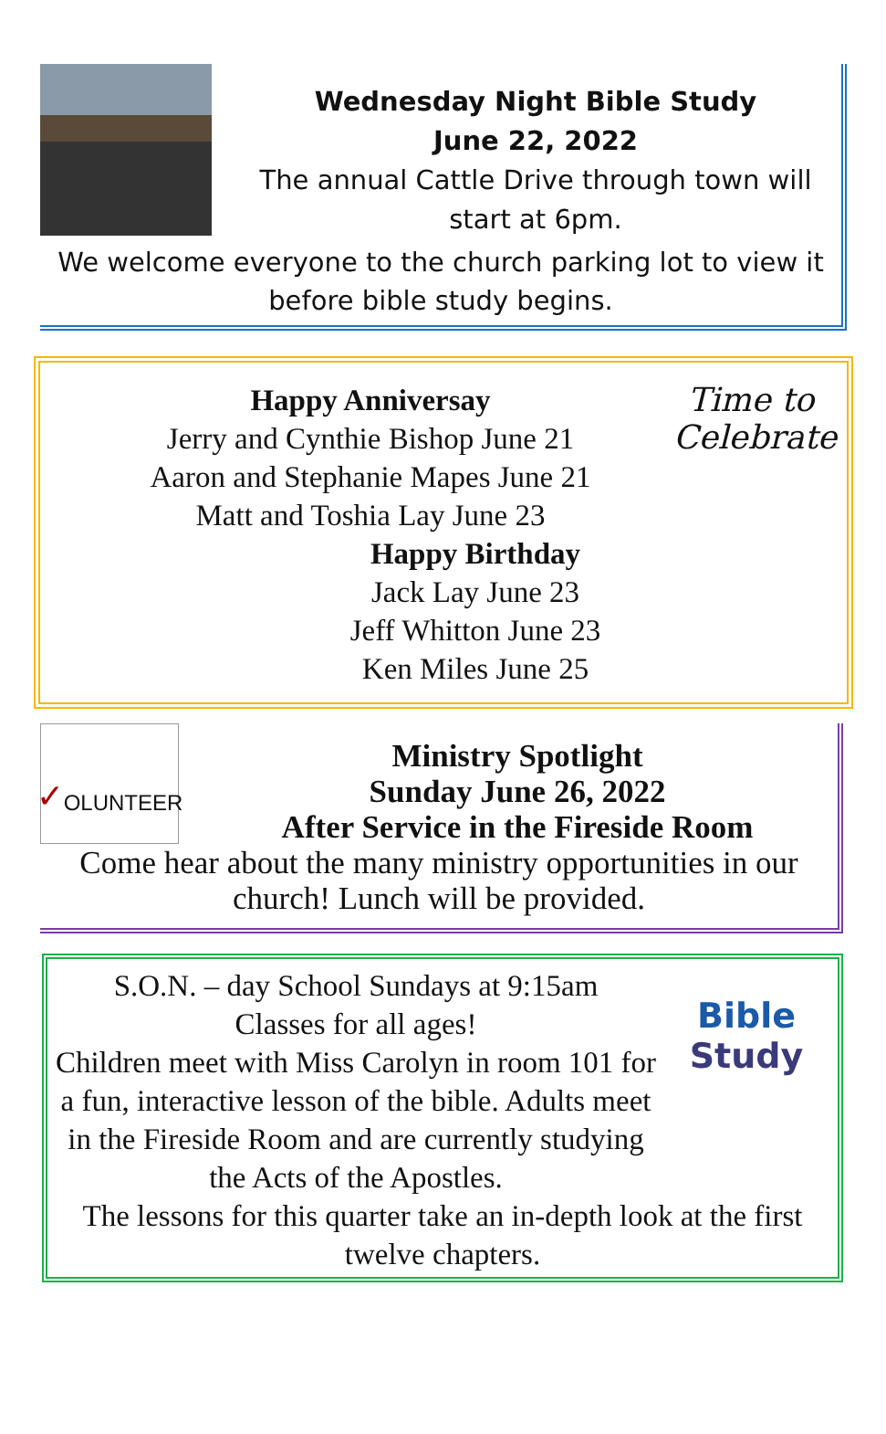Wednesday Night Bible Study
June 22, 2022
The annual Cattle Drive through town will start at 6pm.
We welcome everyone to the church parking lot to view it before bible study begins.
Time to Celebrate
Happy Anniversay
Jerry and Cynthie Bishop June 21
Aaron and Stephanie Mapes June 21
Matt and Toshia Lay June 23
Happy Birthday
Jack Lay June 23
Jeff Whitton June 23
Ken Miles June 25
✓ OLUNTEER
Ministry Spotlight
Sunday June 26, 2022
After Service in the Fireside Room
Come hear about the many ministry opportunities in our church! Lunch will be provided.
Bible
Study
S.O.N. – day School Sundays at 9:15am
Classes for all ages!
Children meet with Miss Carolyn in room 101 for a fun, interactive lesson of the bible. Adults meet in the Fireside Room and are currently studying the Acts of the Apostles.
The lessons for this quarter take an in-depth look at the first twelve chapters.